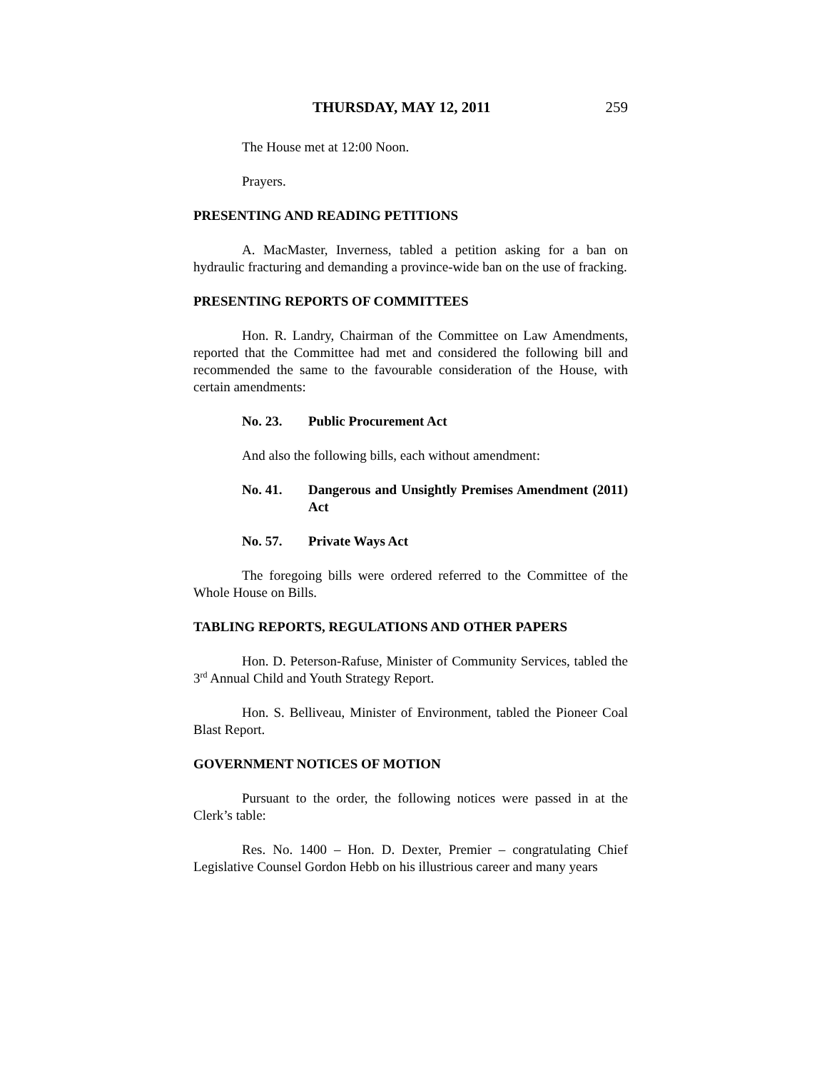THURSDAY, MAY 12, 2011 259
The House met at 12:00 Noon.
Prayers.
PRESENTING AND READING PETITIONS
A. MacMaster, Inverness, tabled a petition asking for a ban on hydraulic fracturing and demanding a province-wide ban on the use of fracking.
PRESENTING REPORTS OF COMMITTEES
Hon. R. Landry, Chairman of the Committee on Law Amendments, reported that the Committee had met and considered the following bill and recommended the same to the favourable consideration of the House, with certain amendments:
No. 23. Public Procurement Act
And also the following bills, each without amendment:
No. 41. Dangerous and Unsightly Premises Amendment (2011) Act
No. 57. Private Ways Act
The foregoing bills were ordered referred to the Committee of the Whole House on Bills.
TABLING REPORTS, REGULATIONS AND OTHER PAPERS
Hon. D. Peterson-Rafuse, Minister of Community Services, tabled the 3<sup>rd</sup> Annual Child and Youth Strategy Report.
Hon. S. Belliveau, Minister of Environment, tabled the Pioneer Coal Blast Report.
GOVERNMENT NOTICES OF MOTION
Pursuant to the order, the following notices were passed in at the Clerk’s table:
Res. No. 1400 – Hon. D. Dexter, Premier – congratulating Chief Legislative Counsel Gordon Hebb on his illustrious career and many years